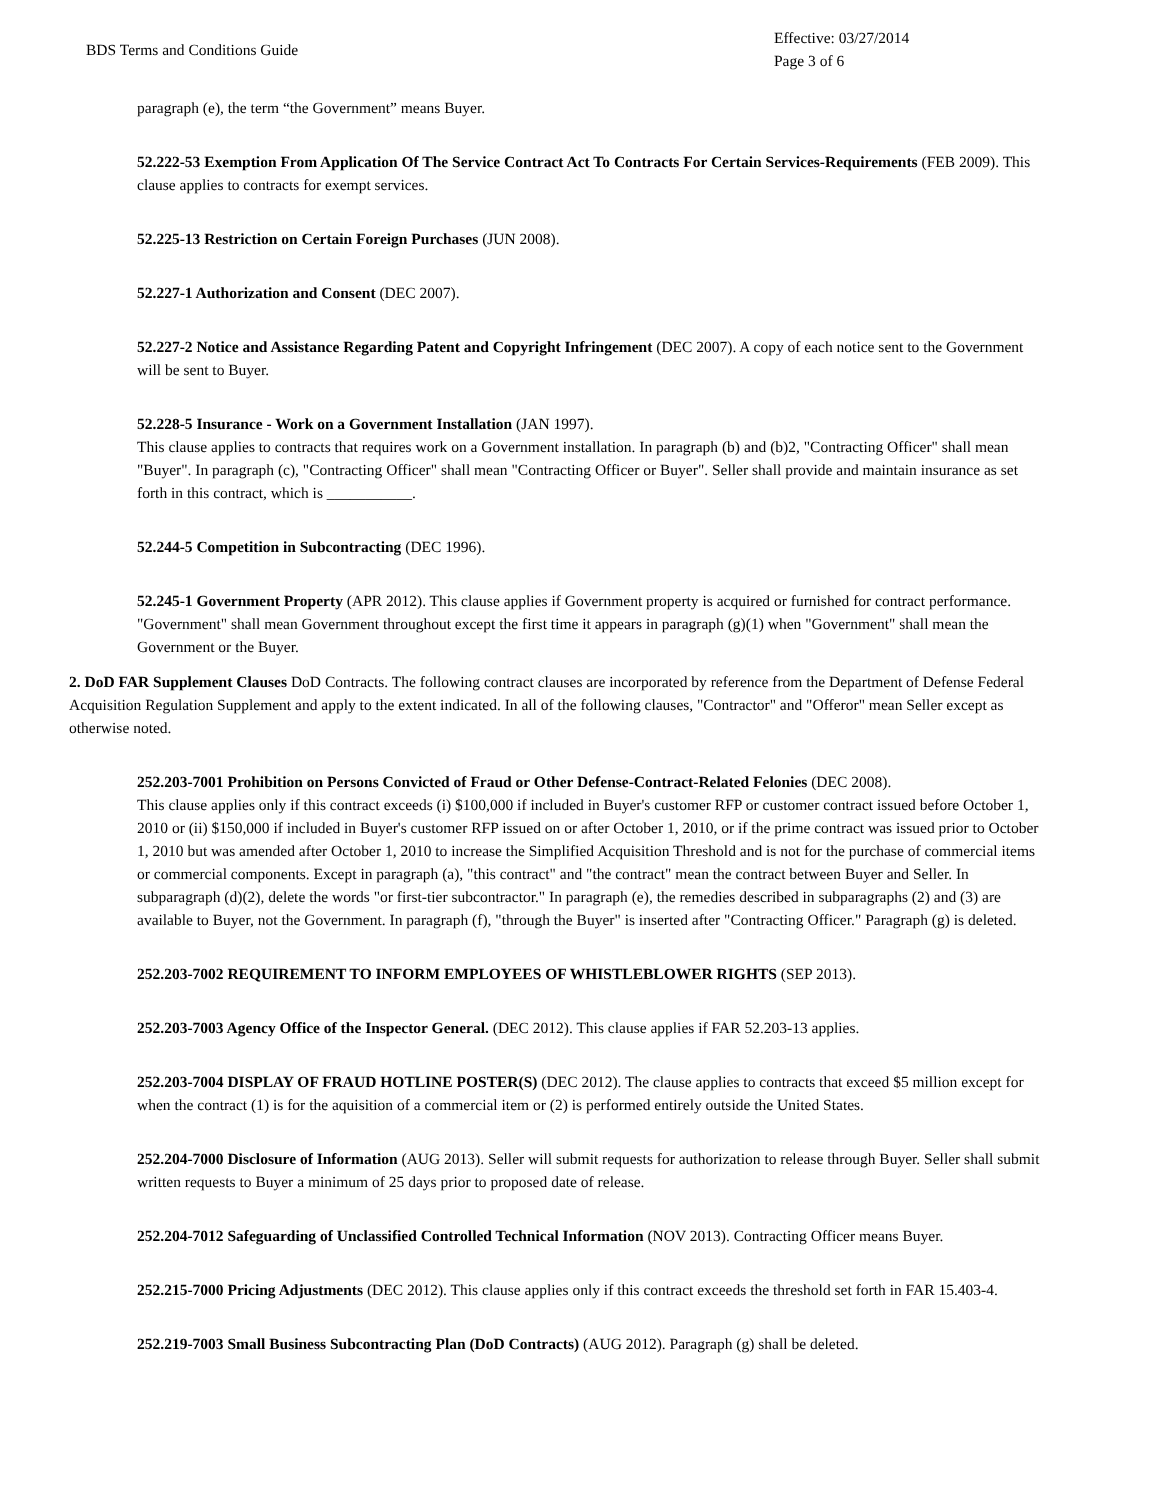BDS Terms and Conditions Guide
Effective: 03/27/2014
Page 3 of 6
paragraph (e), the term “the Government” means Buyer.
52.222-53 Exemption From Application Of The Service Contract Act To Contracts For Certain Services-Requirements (FEB 2009). This clause applies to contracts for exempt services.
52.225-13 Restriction on Certain Foreign Purchases (JUN 2008).
52.227-1 Authorization and Consent (DEC 2007).
52.227-2 Notice and Assistance Regarding Patent and Copyright Infringement (DEC 2007). A copy of each notice sent to the Government will be sent to Buyer.
52.228-5 Insurance - Work on a Government Installation (JAN 1997).
This clause applies to contracts that requires work on a Government installation. In paragraph (b) and (b)2, "Contracting Officer" shall mean "Buyer". In paragraph (c), "Contracting Officer" shall mean "Contracting Officer or Buyer". Seller shall provide and maintain insurance as set forth in this contract, which is ___________.
52.244-5 Competition in Subcontracting (DEC 1996).
52.245-1 Government Property (APR 2012). This clause applies if Government property is acquired or furnished for contract performance. "Government" shall mean Government throughout except the first time it appears in paragraph (g)(1) when "Government" shall mean the Government or the Buyer.
2. DoD FAR Supplement Clauses DoD Contracts. The following contract clauses are incorporated by reference from the Department of Defense Federal Acquisition Regulation Supplement and apply to the extent indicated. In all of the following clauses, "Contractor" and "Offeror" mean Seller except as otherwise noted.
252.203-7001 Prohibition on Persons Convicted of Fraud or Other Defense-Contract-Related Felonies (DEC 2008).
This clause applies only if this contract exceeds (i) $100,000 if included in Buyer's customer RFP or customer contract issued before October 1, 2010 or (ii) $150,000 if included in Buyer's customer RFP issued on or after October 1, 2010, or if the prime contract was issued prior to October 1, 2010 but was amended after October 1, 2010 to increase the Simplified Acquisition Threshold and is not for the purchase of commercial items or commercial components. Except in paragraph (a), "this contract" and "the contract" mean the contract between Buyer and Seller. In subparagraph (d)(2), delete the words "or first-tier subcontractor." In paragraph (e), the remedies described in subparagraphs (2) and (3) are available to Buyer, not the Government. In paragraph (f), "through the Buyer" is inserted after "Contracting Officer." Paragraph (g) is deleted.
252.203-7002 REQUIREMENT TO INFORM EMPLOYEES OF WHISTLEBLOWER RIGHTS (SEP 2013).
252.203-7003 Agency Office of the Inspector General. (DEC 2012). This clause applies if FAR 52.203-13 applies.
252.203-7004 DISPLAY OF FRAUD HOTLINE POSTER(S) (DEC 2012). The clause applies to contracts that exceed $5 million except for when the contract (1) is for the aquisition of a commercial item or (2) is performed entirely outside the United States.
252.204-7000 Disclosure of Information (AUG 2013). Seller will submit requests for authorization to release through Buyer. Seller shall submit written requests to Buyer a minimum of 25 days prior to proposed date of release.
252.204-7012 Safeguarding of Unclassified Controlled Technical Information (NOV 2013). Contracting Officer means Buyer.
252.215-7000 Pricing Adjustments (DEC 2012). This clause applies only if this contract exceeds the threshold set forth in FAR 15.403-4.
252.219-7003 Small Business Subcontracting Plan (DoD Contracts) (AUG 2012). Paragraph (g) shall be deleted.